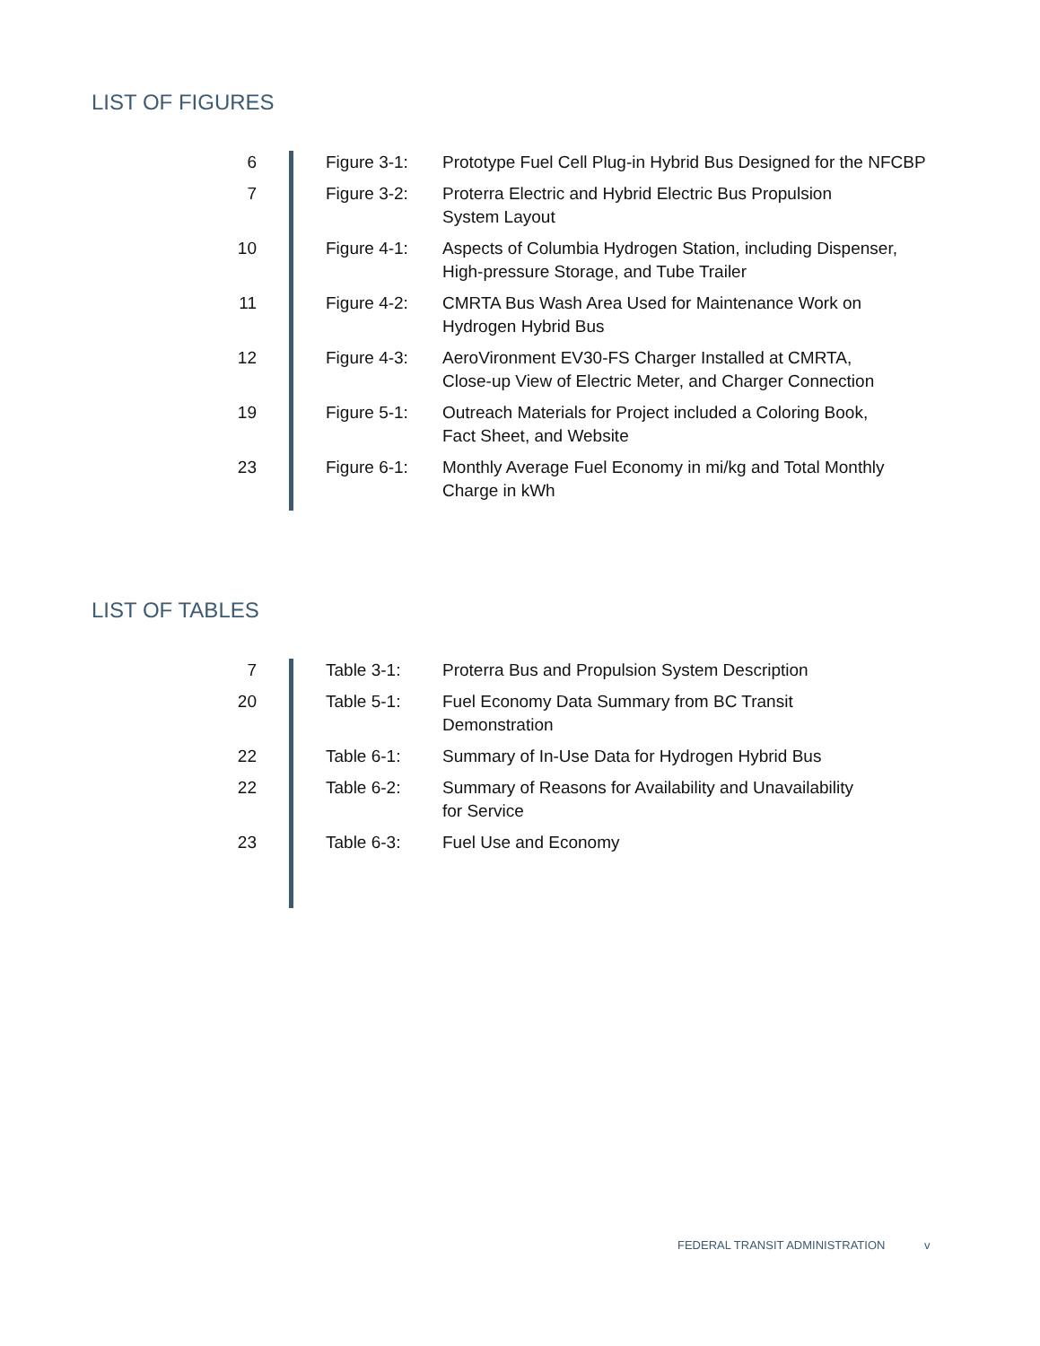LIST OF FIGURES
| 6 | Figure 3-1: | Prototype Fuel Cell Plug-in Hybrid Bus Designed for the NFCBP |
| 7 | Figure 3-2: | Proterra Electric and Hybrid Electric Bus Propulsion System Layout |
| 10 | Figure 4-1: | Aspects of Columbia Hydrogen Station, including Dispenser, High-pressure Storage, and Tube Trailer |
| 11 | Figure 4-2: | CMRTA Bus Wash Area Used for Maintenance Work on Hydrogen Hybrid Bus |
| 12 | Figure 4-3: | AeroVironment EV30-FS Charger Installed at CMRTA, Close-up View of Electric Meter, and Charger Connection |
| 19 | Figure 5-1: | Outreach Materials for Project included a Coloring Book, Fact Sheet, and Website |
| 23 | Figure 6-1: | Monthly Average Fuel Economy in mi/kg and Total Monthly Charge in kWh |
LIST OF TABLES
| 7 | Table 3-1: | Proterra Bus and Propulsion System Description |
| 20 | Table 5-1: | Fuel Economy Data Summary from BC Transit Demonstration |
| 22 | Table 6-1: | Summary of In-Use Data for Hydrogen Hybrid Bus |
| 22 | Table 6-2: | Summary of Reasons for Availability and Unavailability for Service |
| 23 | Table 6-3: | Fuel Use and Economy |
FEDERAL TRANSIT ADMINISTRATION v